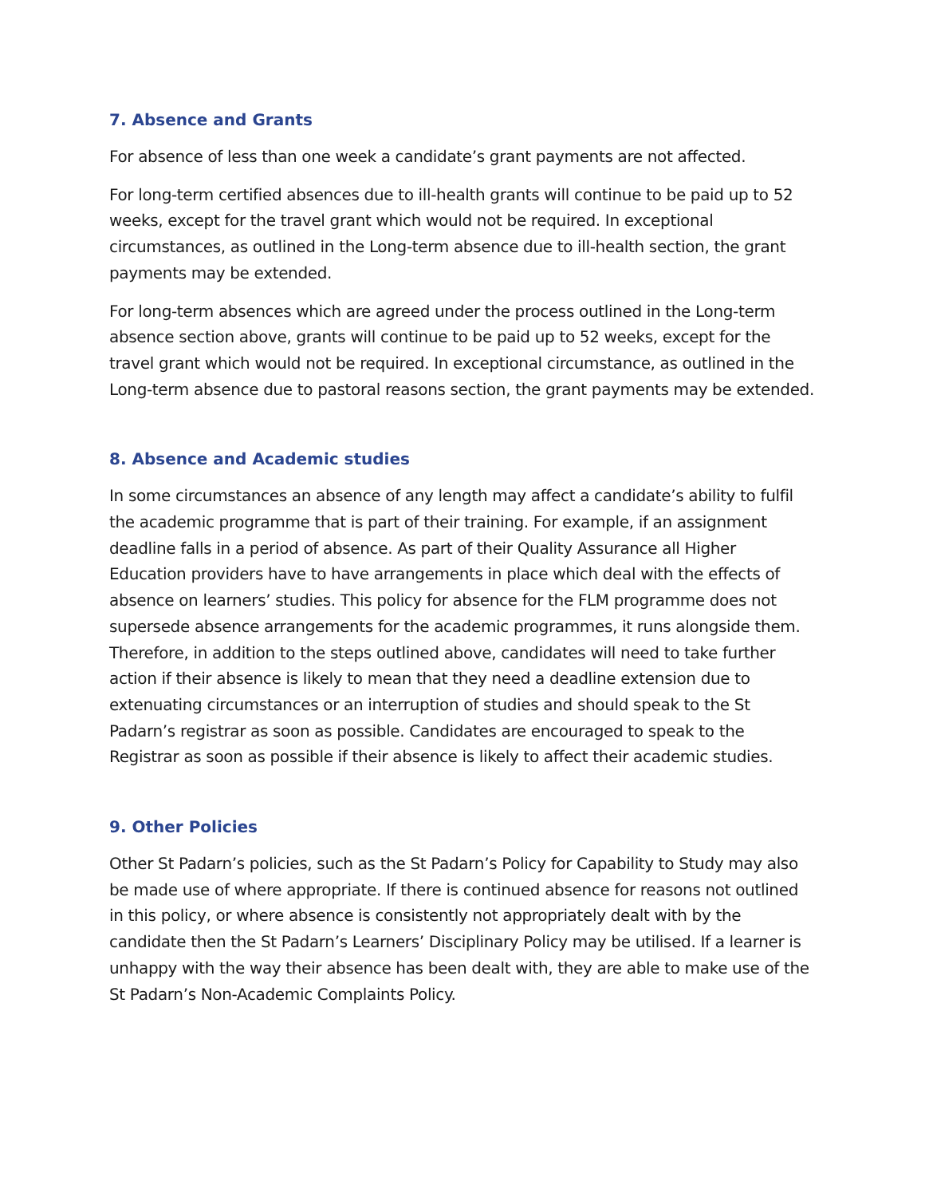7. Absence and Grants
For absence of less than one week a candidate’s grant payments are not affected.
For long-term certified absences due to ill-health grants will continue to be paid up to 52 weeks, except for the travel grant which would not be required. In exceptional circumstances, as outlined in the Long-term absence due to ill-health section, the grant payments may be extended.
For long-term absences which are agreed under the process outlined in the Long-term absence section above, grants will continue to be paid up to 52 weeks, except for the travel grant which would not be required. In exceptional circumstance, as outlined in the Long-term absence due to pastoral reasons section, the grant payments may be extended.
8. Absence and Academic studies
In some circumstances an absence of any length may affect a candidate’s ability to fulfil the academic programme that is part of their training. For example, if an assignment deadline falls in a period of absence. As part of their Quality Assurance all Higher Education providers have to have arrangements in place which deal with the effects of absence on learners’ studies. This policy for absence for the FLM programme does not supersede absence arrangements for the academic programmes, it runs alongside them. Therefore, in addition to the steps outlined above, candidates will need to take further action if their absence is likely to mean that they need a deadline extension due to extenuating circumstances or an interruption of studies and should speak to the St Padarn’s registrar as soon as possible. Candidates are encouraged to speak to the Registrar as soon as possible if their absence is likely to affect their academic studies.
9. Other Policies
Other St Padarn’s policies, such as the St Padarn’s Policy for Capability to Study may also be made use of where appropriate. If there is continued absence for reasons not outlined in this policy, or where absence is consistently not appropriately dealt with by the candidate then the St Padarn’s Learners’ Disciplinary Policy may be utilised. If a learner is unhappy with the way their absence has been dealt with, they are able to make use of the St Padarn’s Non-Academic Complaints Policy.